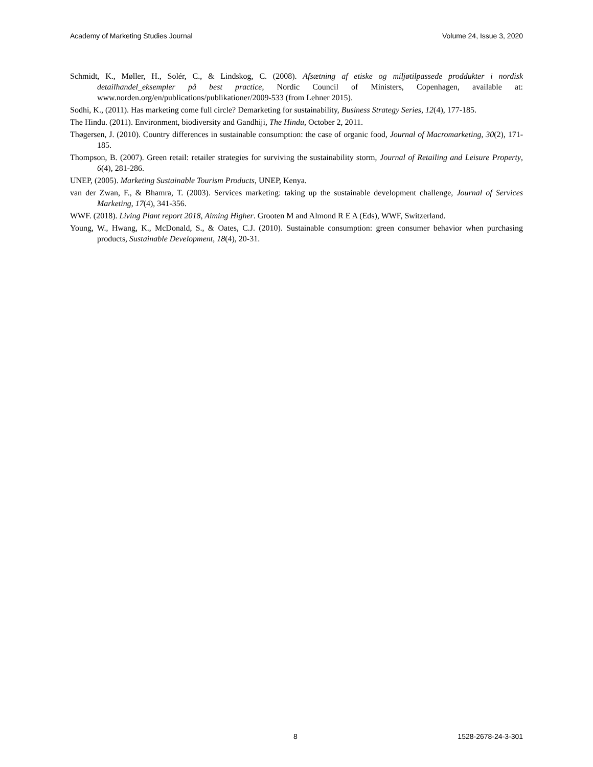Academy of Marketing Studies Journal Volume 24, Issue 3, 2020
Schmidt, K., Møller, H., Solér, C., & Lindskog, C. (2008). Afsætning af etiske og miljøtilpassede proddukter i nordisk detailhandel_eksempler på best practice, Nordic Council of Ministers, Copenhagen, available at: www.norden.org/en/publications/publikationer/2009-533 (from Lehner 2015).
Sodhi, K., (2011). Has marketing come full circle? Demarketing for sustainability, Business Strategy Series, 12(4), 177-185.
The Hindu. (2011). Environment, biodiversity and Gandhiji, The Hindu, October 2, 2011.
Thøgersen, J. (2010). Country differences in sustainable consumption: the case of organic food, Journal of Macromarketing, 30(2), 171-185.
Thompson, B. (2007). Green retail: retailer strategies for surviving the sustainability storm, Journal of Retailing and Leisure Property, 6(4), 281-286.
UNEP, (2005). Marketing Sustainable Tourism Products, UNEP, Kenya.
van der Zwan, F., & Bhamra, T. (2003). Services marketing: taking up the sustainable development challenge, Journal of Services Marketing, 17(4), 341-356.
WWF. (2018). Living Plant report 2018, Aiming Higher. Grooten M and Almond R E A (Eds), WWF, Switzerland.
Young, W., Hwang, K., McDonald, S., & Oates, C.J. (2010). Sustainable consumption: green consumer behavior when purchasing products, Sustainable Development, 18(4), 20-31.
8 1528-2678-24-3-301